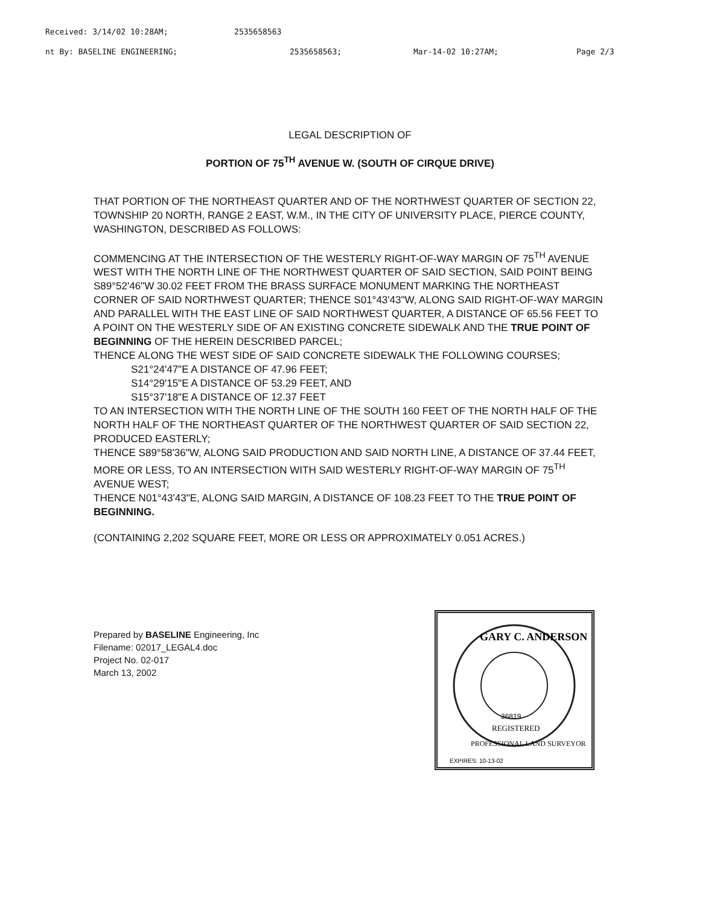Received: 3/14/02 10:28AM; 2535658563
nt By: BASELINE ENGINEERING; 2535658563; Mar-14-02 10:27AM; Page 2/3
LEGAL DESCRIPTION OF
PORTION OF 75<sup>TH</sup> AVENUE W. (SOUTH OF CIRQUE DRIVE)
THAT PORTION OF THE NORTHEAST QUARTER AND OF THE NORTHWEST QUARTER OF SECTION 22, TOWNSHIP 20 NORTH, RANGE 2 EAST, W.M., IN THE CITY OF UNIVERSITY PLACE, PIERCE COUNTY, WASHINGTON, DESCRIBED AS FOLLOWS:
COMMENCING AT THE INTERSECTION OF THE WESTERLY RIGHT-OF-WAY MARGIN OF 75<sup>TH</sup> AVENUE WEST WITH THE NORTH LINE OF THE NORTHWEST QUARTER OF SAID SECTION, SAID POINT BEING S89°52'46"W 30.02 FEET FROM THE BRASS SURFACE MONUMENT MARKING THE NORTHEAST CORNER OF SAID NORTHWEST QUARTER; THENCE S01°43'43"W, ALONG SAID RIGHT-OF-WAY MARGIN AND PARALLEL WITH THE EAST LINE OF SAID NORTHWEST QUARTER, A DISTANCE OF 65.56 FEET TO A POINT ON THE WESTERLY SIDE OF AN EXISTING CONCRETE SIDEWALK AND THE TRUE POINT OF BEGINNING OF THE HEREIN DESCRIBED PARCEL;
THENCE ALONG THE WEST SIDE OF SAID CONCRETE SIDEWALK THE FOLLOWING COURSES;
S21°24'47"E A DISTANCE OF 47.96 FEET;
S14°29'15"E A DISTANCE OF 53.29 FEET, AND
S15°37'18"E A DISTANCE OF 12.37 FEET
TO AN INTERSECTION WITH THE NORTH LINE OF THE SOUTH 160 FEET OF THE NORTH HALF OF THE NORTH HALF OF THE NORTHEAST QUARTER OF THE NORTHWEST QUARTER OF SAID SECTION 22, PRODUCED EASTERLY;
THENCE S89°58'36"W, ALONG SAID PRODUCTION AND SAID NORTH LINE, A DISTANCE OF 37.44 FEET, MORE OR LESS, TO AN INTERSECTION WITH SAID WESTERLY RIGHT-OF-WAY MARGIN OF 75<sup>TH</sup> AVENUE WEST;
THENCE N01°43'43"E, ALONG SAID MARGIN, A DISTANCE OF 108.23 FEET TO THE TRUE POINT OF BEGINNING.
(CONTAINING 2,202 SQUARE FEET, MORE OR LESS OR APPROXIMATELY 0.051 ACRES.)
Prepared by BASELINE Engineering, Inc
Filename: 02017_LEGAL4.doc
Project No. 02-017
March 13, 2002
GARY C. ANDERSON
36819
REGISTERED
PROFESSIONAL LAND SURVEYOR
EXPIRES: 10-13-02